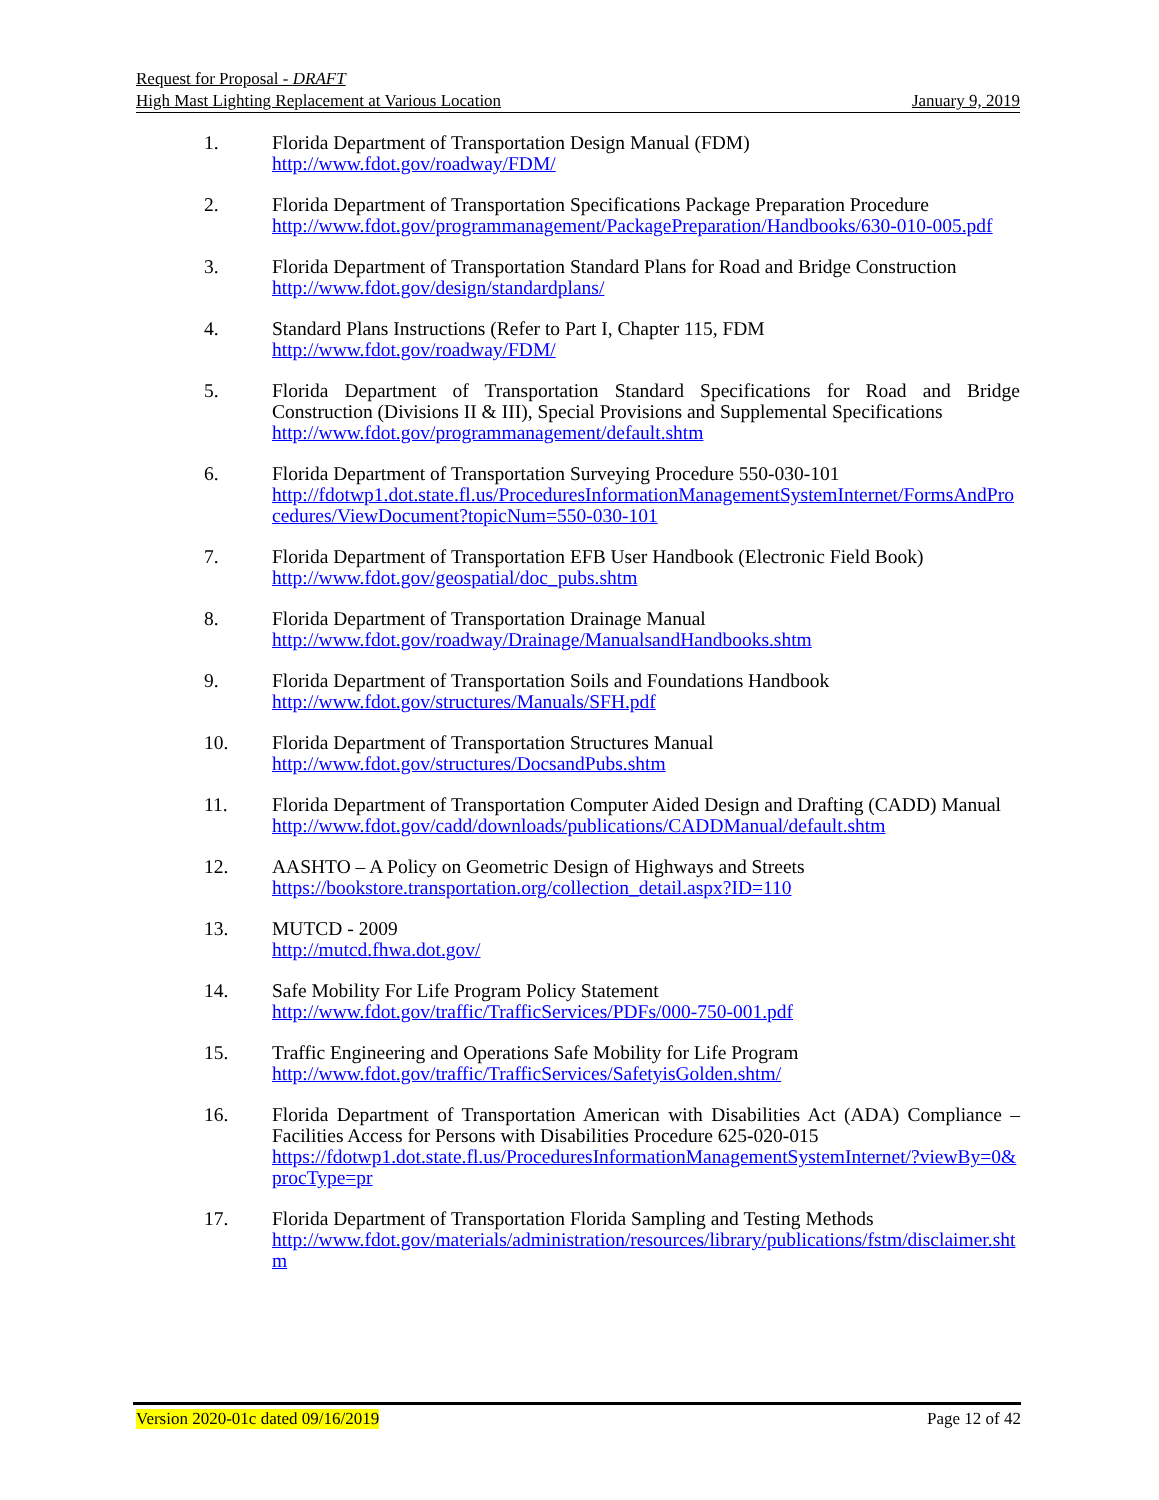Request for Proposal - DRAFT
High Mast Lighting Replacement at Various Location January 9, 2019
1. Florida Department of Transportation Design Manual (FDM)
http://www.fdot.gov/roadway/FDM/
2. Florida Department of Transportation Specifications Package Preparation Procedure
http://www.fdot.gov/programmanagement/PackagePreparation/Handbooks/630-010-005.pdf
3. Florida Department of Transportation Standard Plans for Road and Bridge Construction
http://www.fdot.gov/design/standardplans/
4. Standard Plans Instructions (Refer to Part I, Chapter 115, FDM
http://www.fdot.gov/roadway/FDM/
5. Florida Department of Transportation Standard Specifications for Road and Bridge Construction (Divisions II & III), Special Provisions and Supplemental Specifications
http://www.fdot.gov/programmanagement/default.shtm
6. Florida Department of Transportation Surveying Procedure 550-030-101
http://fdotwp1.dot.state.fl.us/ProceduresInformationManagementSystemInternet/FormsAndProcedures/ViewDocument?topicNum=550-030-101
7. Florida Department of Transportation EFB User Handbook (Electronic Field Book)
http://www.fdot.gov/geospatial/doc_pubs.shtm
8. Florida Department of Transportation Drainage Manual
http://www.fdot.gov/roadway/Drainage/ManualsandHandbooks.shtm
9. Florida Department of Transportation Soils and Foundations Handbook
http://www.fdot.gov/structures/Manuals/SFH.pdf
10. Florida Department of Transportation Structures Manual
http://www.fdot.gov/structures/DocsandPubs.shtm
11. Florida Department of Transportation Computer Aided Design and Drafting (CADD) Manual
http://www.fdot.gov/cadd/downloads/publications/CADDManual/default.shtm
12. AASHTO – A Policy on Geometric Design of Highways and Streets
https://bookstore.transportation.org/collection_detail.aspx?ID=110
13. MUTCD - 2009
http://mutcd.fhwa.dot.gov/
14. Safe Mobility For Life Program Policy Statement
http://www.fdot.gov/traffic/TrafficServices/PDFs/000-750-001.pdf
15. Traffic Engineering and Operations Safe Mobility for Life Program
http://www.fdot.gov/traffic/TrafficServices/SafetyisGolden.shtm/
16. Florida Department of Transportation American with Disabilities Act (ADA) Compliance – Facilities Access for Persons with Disabilities Procedure 625-020-015
https://fdotwp1.dot.state.fl.us/ProceduresInformationManagementSystemInternet/?viewBy=0&procType=pr
17. Florida Department of Transportation Florida Sampling and Testing Methods
http://www.fdot.gov/materials/administration/resources/library/publications/fstm/disclaimer.shtm
Version 2020-01c dated 09/16/2019 Page 12 of 42